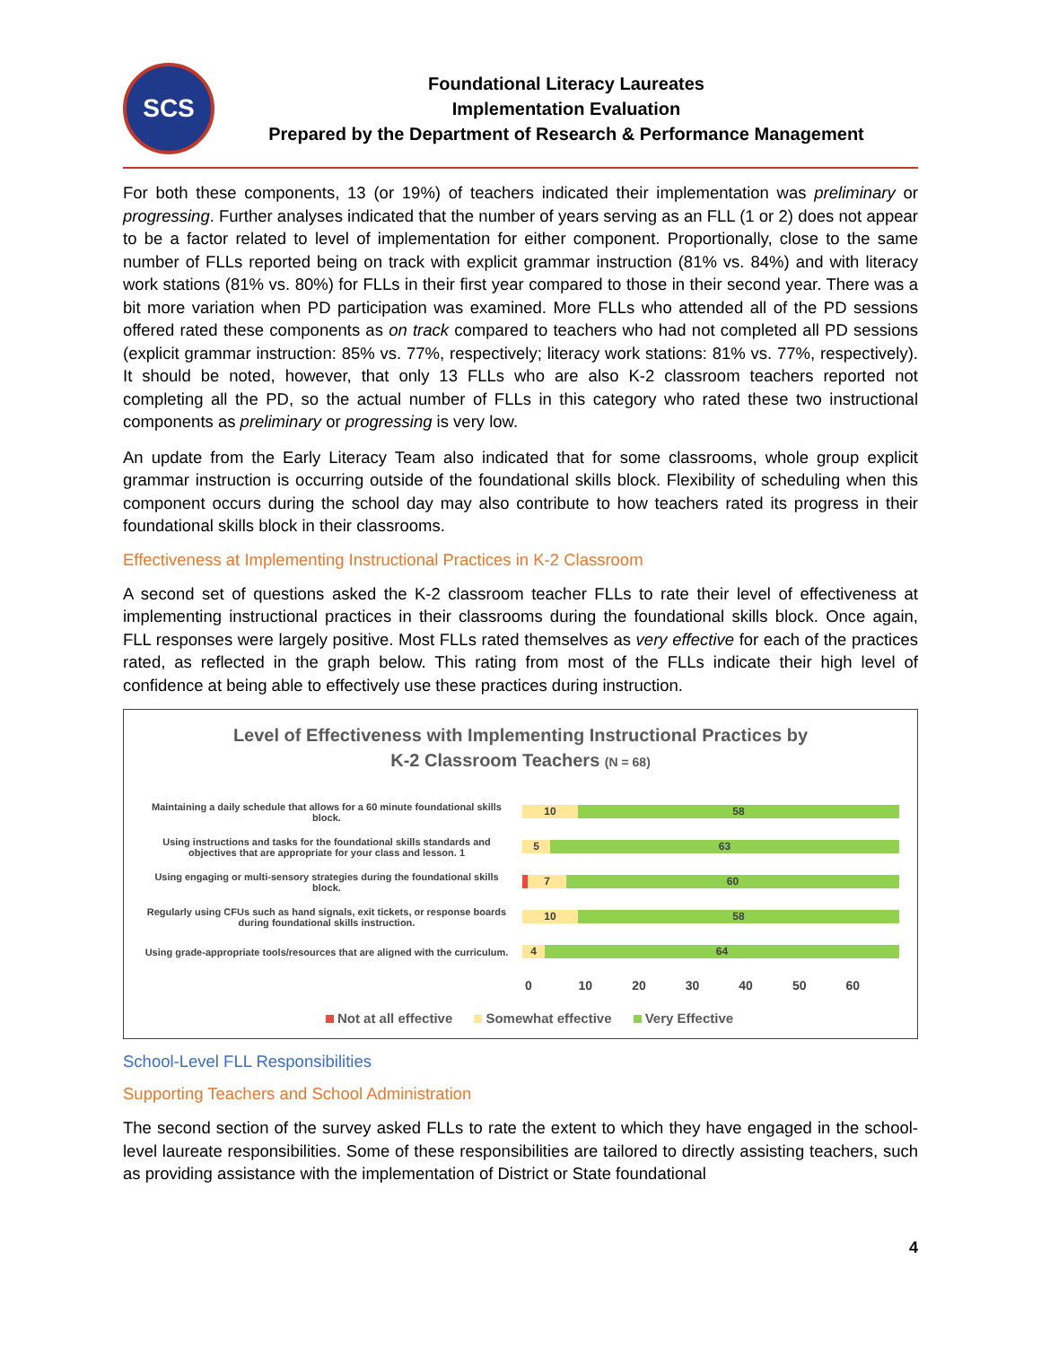SCS
Foundational Literacy Laureates
Implementation Evaluation
Prepared by the Department of Research & Performance Management
For both these components, 13 (or 19%) of teachers indicated their implementation was preliminary or progressing. Further analyses indicated that the number of years serving as an FLL (1 or 2) does not appear to be a factor related to level of implementation for either component. Proportionally, close to the same number of FLLs reported being on track with explicit grammar instruction (81% vs. 84%) and with literacy work stations (81% vs. 80%) for FLLs in their first year compared to those in their second year. There was a bit more variation when PD participation was examined. More FLLs who attended all of the PD sessions offered rated these components as on track compared to teachers who had not completed all PD sessions (explicit grammar instruction: 85% vs. 77%, respectively; literacy work stations: 81% vs. 77%, respectively). It should be noted, however, that only 13 FLLs who are also K-2 classroom teachers reported not completing all the PD, so the actual number of FLLs in this category who rated these two instructional components as preliminary or progressing is very low.
An update from the Early Literacy Team also indicated that for some classrooms, whole group explicit grammar instruction is occurring outside of the foundational skills block. Flexibility of scheduling when this component occurs during the school day may also contribute to how teachers rated its progress in their foundational skills block in their classrooms.
Effectiveness at Implementing Instructional Practices in K-2 Classroom
A second set of questions asked the K-2 classroom teacher FLLs to rate their level of effectiveness at implementing instructional practices in their classrooms during the foundational skills block. Once again, FLL responses were largely positive. Most FLLs rated themselves as very effective for each of the practices rated, as reflected in the graph below. This rating from most of the FLLs indicate their high level of confidence at being able to effectively use these practices during instruction.
Level of Effectiveness with Implementing Instructional Practices by
K-2 Classroom Teachers (N = 68)
Maintaining a daily schedule that allows for a 60 minute foundational skills block.
10 58
Using instructions and tasks for the foundational skills standards and objectives that are appropriate for your class and lesson. 1
5 63
Using engaging or multi-sensory strategies during the foundational skills block.
7 60
Regularly using CFUs such as hand signals, exit tickets, or response boards during foundational skills instruction.
10 58
Using grade-appropriate tools/resources that are aligned with the curriculum.
4 64
0 10 20 30 40 50 60
Not at all effective Somewhat effective Very Effective
School-Level FLL Responsibilities
Supporting Teachers and School Administration
The second section of the survey asked FLLs to rate the extent to which they have engaged in the school-level laureate responsibilities. Some of these responsibilities are tailored to directly assisting teachers, such as providing assistance with the implementation of District or State foundational
4